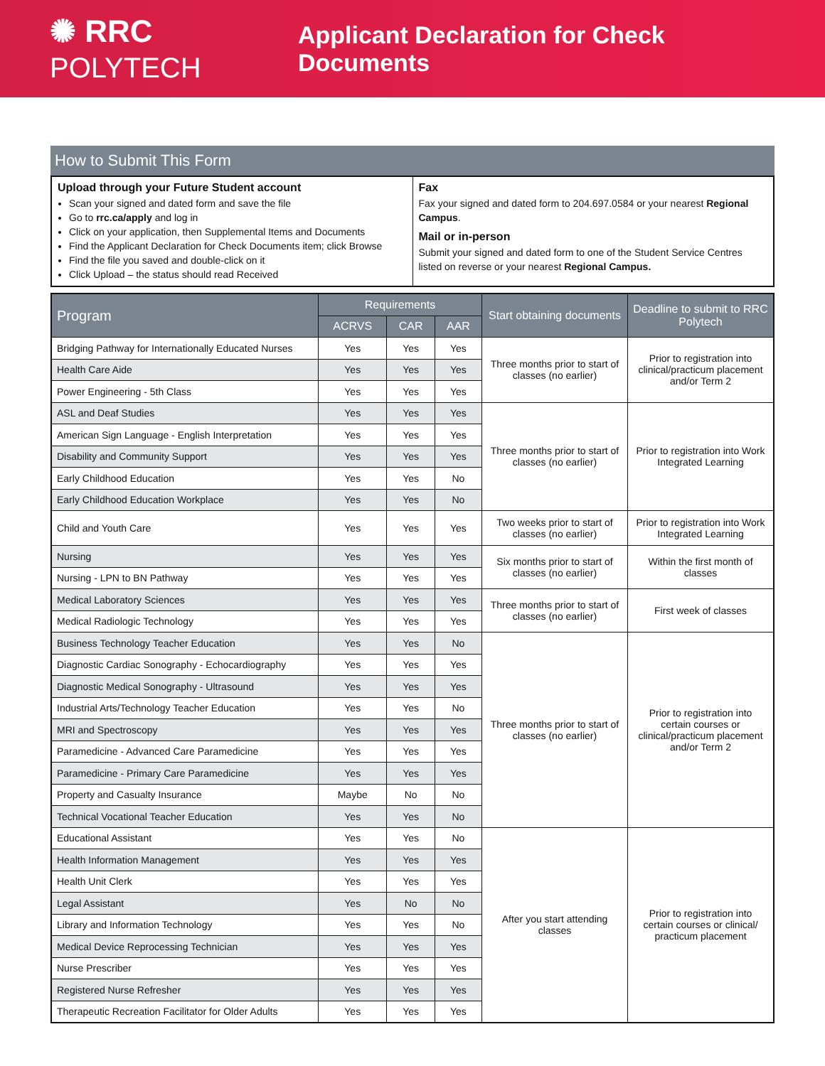✺ RRC POLYTECH
Applicant Declaration for Check Documents
How to Submit This Form
Upload through your Future Student account
Scan your signed and dated form and save the file
Go to rrc.ca/apply and log in
Click on your application, then Supplemental Items and Documents
Find the Applicant Declaration for Check Documents item; click Browse
Find the file you saved and double-click on it
Click Upload – the status should read Received
Fax
Fax your signed and dated form to 204.697.0584 or your nearest Regional Campus.
Mail or in-person
Submit your signed and dated form to one of the Student Service Centres listed on reverse or your nearest Regional Campus.
| Program | Requirements | | | Start obtaining documents | Deadline to submit to RRC Polytech |
| --- | --- | --- | --- | --- | --- |
| | ACRVS | CAR | AAR | | |
| Bridging Pathway for Internationally Educated Nurses | Yes | Yes | Yes | Three months prior to start of classes (no earlier) | Prior to registration into clinical/practicum placement and/or Term 2 |
| Health Care Aide | Yes | Yes | Yes | | |
| Power Engineering - 5th Class | Yes | Yes | Yes | | |
| ASL and Deaf Studies | Yes | Yes | Yes | Three months prior to start of classes (no earlier) | Prior to registration into Work Integrated Learning |
| American Sign Language - English Interpretation | Yes | Yes | Yes | | |
| Disability and Community Support | Yes | Yes | Yes | | |
| Early Childhood Education | Yes | Yes | No | | |
| Early Childhood Education Workplace | Yes | Yes | No | | |
| Child and Youth Care | Yes | Yes | Yes | Two weeks prior to start of classes (no earlier) | Prior to registration into Work Integrated Learning |
| Nursing | Yes | Yes | Yes | Six months prior to start of classes (no earlier) | Within the first month of classes |
| Nursing - LPN to BN Pathway | Yes | Yes | Yes | | |
| Medical Laboratory Sciences | Yes | Yes | Yes | Three months prior to start of classes (no earlier) | First week of classes |
| Medical Radiologic Technology | Yes | Yes | Yes | | |
| Business Technology Teacher Education | Yes | Yes | No | Three months prior to start of classes (no earlier) | Prior to registration into certain courses or clinical/practicum placement and/or Term 2 |
| Diagnostic Cardiac Sonography - Echocardiography | Yes | Yes | Yes | | |
| Diagnostic Medical Sonography - Ultrasound | Yes | Yes | Yes | | |
| Industrial Arts/Technology Teacher Education | Yes | Yes | No | | |
| MRI and Spectroscopy | Yes | Yes | Yes | | |
| Paramedicine - Advanced Care Paramedicine | Yes | Yes | Yes | | |
| Paramedicine - Primary Care Paramedicine | Yes | Yes | Yes | | |
| Property and Casualty Insurance | Maybe | No | No | | |
| Technical Vocational Teacher Education | Yes | Yes | No | | |
| Educational Assistant | Yes | Yes | No | After you start attending classes | Prior to registration into certain courses or clinical/ practicum placement |
| Health Information Management | Yes | Yes | Yes | | |
| Health Unit Clerk | Yes | Yes | Yes | | |
| Legal Assistant | Yes | No | No | | |
| Library and Information Technology | Yes | Yes | No | | |
| Medical Device Reprocessing Technician | Yes | Yes | Yes | | |
| Nurse Prescriber | Yes | Yes | Yes | | |
| Registered Nurse Refresher | Yes | Yes | Yes | | |
| Therapeutic Recreation Facilitator for Older Adults | Yes | Yes | Yes | | |